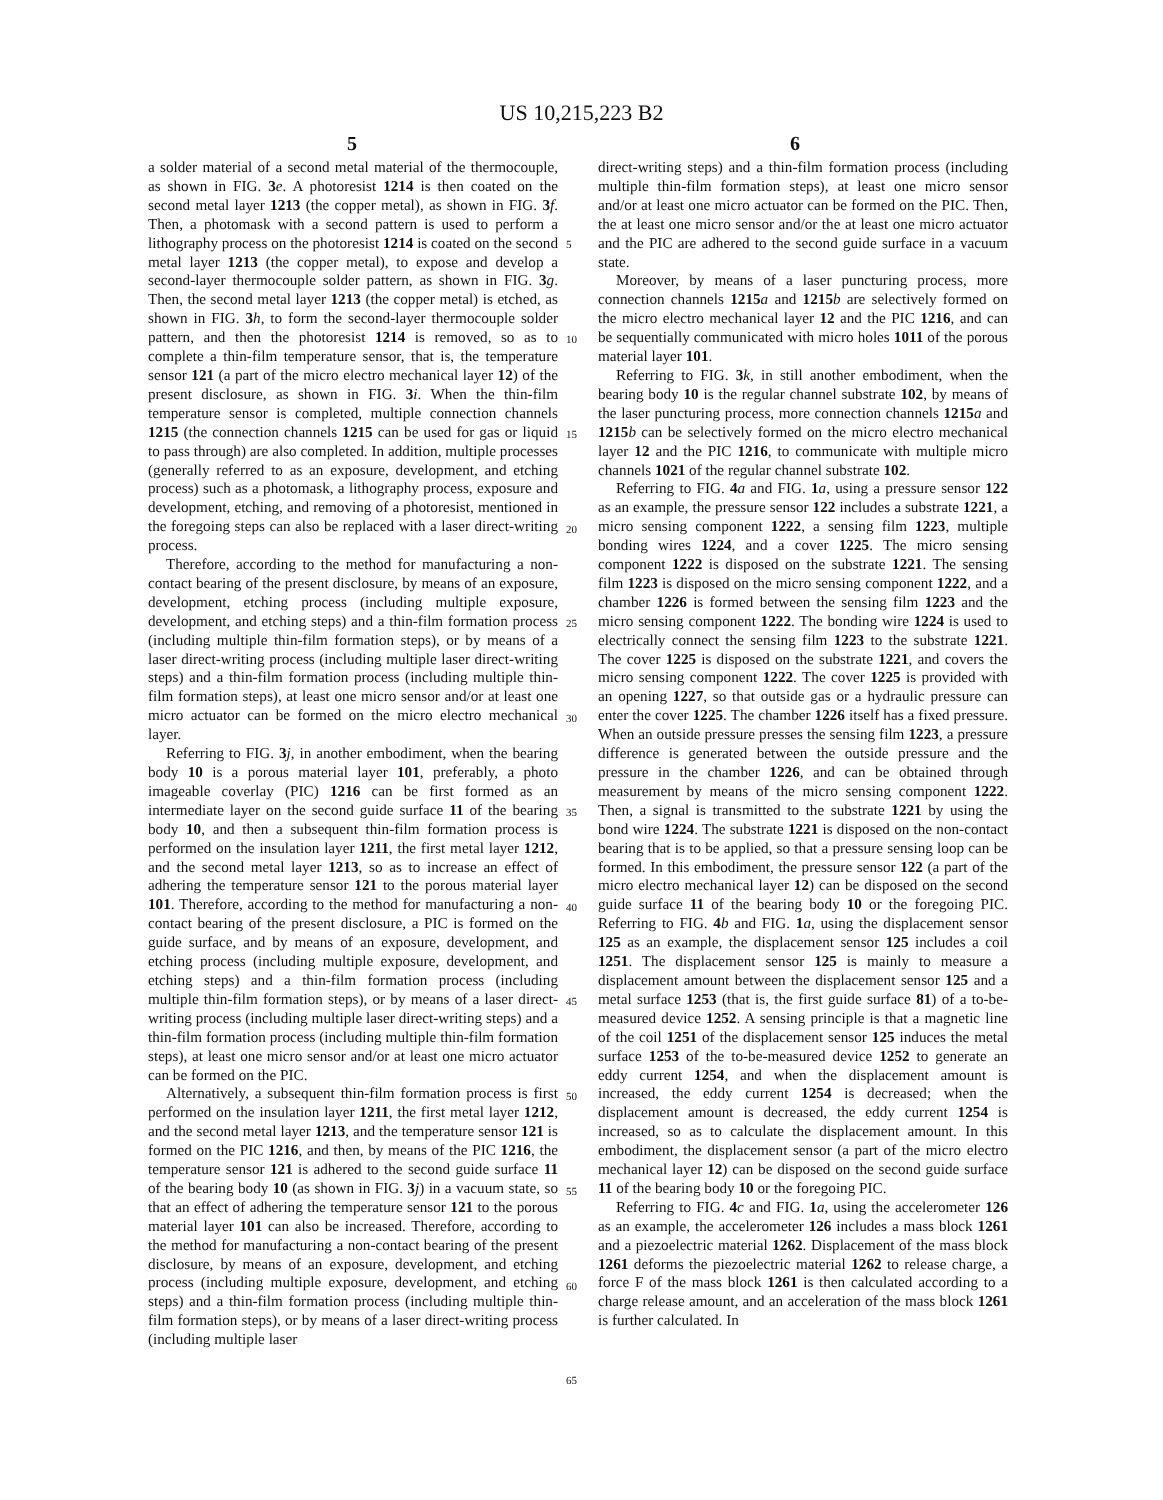US 10,215,223 B2
5 6
a solder material of a second metal material of the thermocouple, as shown in FIG. 3 e. A photoresist 1214 is then coated on the second metal layer 1213 (the copper metal), as shown in FIG. 3 f. Then, a photomask with a second pattern is used to perform a lithography process on the photoresist 1214 is coated on the second metal layer 1213 (the copper metal), to expose and develop a second-layer thermocouple solder pattern, as shown in FIG. 3 g. Then, the second metal layer 1213 (the copper metal) is etched, as shown in FIG. 3 h, to form the second-layer thermocouple solder pattern, and then the photoresist 1214 is removed, so as to complete a thin-film temperature sensor, that is, the temperature sensor 121 (a part of the micro electro mechanical layer 12) of the present disclosure, as shown in FIG. 3 i. When the thin-film temperature sensor is completed, multiple connection channels 1215 (the connection channels 1215 can be used for gas or liquid to pass through) are also completed. In addition, multiple processes (generally referred to as an exposure, development, and etching process) such as a photomask, a lithography process, exposure and development, etching, and removing of a photoresist, mentioned in the foregoing steps can also be replaced with a laser direct-writing process.
Therefore, according to the method for manufacturing a non-contact bearing of the present disclosure, by means of an exposure, development, etching process (including multiple exposure, development, and etching steps) and a thin-film formation process (including multiple thin-film formation steps), or by means of a laser direct-writing process (including multiple laser direct-writing steps) and a thin-film formation process (including multiple thin-film formation steps), at least one micro sensor and/or at least one micro actuator can be formed on the micro electro mechanical layer.
Referring to FIG. 3 j, in another embodiment, when the bearing body 10 is a porous material layer 101, preferably, a photo imageable coverlay (PIC) 1216 can be first formed as an intermediate layer on the second guide surface 11 of the bearing body 10, and then a subsequent thin-film formation process is performed on the insulation layer 1211, the first metal layer 1212, and the second metal layer 1213, so as to increase an effect of adhering the temperature sensor 121 to the porous material layer 101. Therefore, according to the method for manufacturing a non-contact bearing of the present disclosure, a PIC is formed on the guide surface, and by means of an exposure, development, and etching process (including multiple exposure, development, and etching steps) and a thin-film formation process (including multiple thin-film formation steps), or by means of a laser direct-writing process (including multiple laser direct-writing steps) and a thin-film formation process (including multiple thin-film formation steps), at least one micro sensor and/or at least one micro actuator can be formed on the PIC.
Alternatively, a subsequent thin-film formation process is first performed on the insulation layer 1211, the first metal layer 1212, and the second metal layer 1213, and the temperature sensor 121 is formed on the PIC 1216, and then, by means of the PIC 1216, the temperature sensor 121 is adhered to the second guide surface 11 of the bearing body 10 (as shown in FIG. 3 j) in a vacuum state, so that an effect of adhering the temperature sensor 121 to the porous material layer 101 can also be increased. Therefore, according to the method for manufacturing a non-contact bearing of the present disclosure, by means of an exposure, development, and etching process (including multiple exposure, development, and etching steps) and a thin-film formation process (including multiple thin-film formation steps), or by means of a laser direct-writing process (including multiple laser
direct-writing steps) and a thin-film formation process (including multiple thin-film formation steps), at least one micro sensor and/or at least one micro actuator can be formed on the PIC. Then, the at least one micro sensor and/or the at least one micro actuator and the PIC are adhered to the second guide surface in a vacuum state.
Moreover, by means of a laser puncturing process, more connection channels 1215 a and 1215 b are selectively formed on the micro electro mechanical layer 12 and the PIC 1216, and can be sequentially communicated with micro holes 1011 of the porous material layer 101.
Referring to FIG. 3 k, in still another embodiment, when the bearing body 10 is the regular channel substrate 102, by means of the laser puncturing process, more connection channels 1215 a and 1215 b can be selectively formed on the micro electro mechanical layer 12 and the PIC 1216, to communicate with multiple micro channels 1021 of the regular channel substrate 102.
Referring to FIG. 4 a and FIG. 1 a, using a pressure sensor 122 as an example, the pressure sensor 122 includes a substrate 1221, a micro sensing component 1222, a sensing film 1223, multiple bonding wires 1224, and a cover 1225. The micro sensing component 1222 is disposed on the substrate 1221. The sensing film 1223 is disposed on the micro sensing component 1222, and a chamber 1226 is formed between the sensing film 1223 and the micro sensing component 1222. The bonding wire 1224 is used to electrically connect the sensing film 1223 to the substrate 1221. The cover 1225 is disposed on the substrate 1221, and covers the micro sensing component 1222. The cover 1225 is provided with an opening 1227, so that outside gas or a hydraulic pressure can enter the cover 1225. The chamber 1226 itself has a fixed pressure. When an outside pressure presses the sensing film 1223, a pressure difference is generated between the outside pressure and the pressure in the chamber 1226, and can be obtained through measurement by means of the micro sensing component 1222. Then, a signal is transmitted to the substrate 1221 by using the bond wire 1224. The substrate 1221 is disposed on the non-contact bearing that is to be applied, so that a pressure sensing loop can be formed. In this embodiment, the pressure sensor 122 (a part of the micro electro mechanical layer 12) can be disposed on the second guide surface 11 of the bearing body 10 or the foregoing PIC. Referring to FIG. 4 b and FIG. 1 a, using the displacement sensor 125 as an example, the displacement sensor 125 includes a coil 1251. The displacement sensor 125 is mainly to measure a displacement amount between the displacement sensor 125 and a metal surface 1253 (that is, the first guide surface 81) of a to-be-measured device 1252. A sensing principle is that a magnetic line of the coil 1251 of the displacement sensor 125 induces the metal surface 1253 of the to-be-measured device 1252 to generate an eddy current 1254, and when the displacement amount is increased, the eddy current 1254 is decreased; when the displacement amount is decreased, the eddy current 1254 is increased, so as to calculate the displacement amount. In this embodiment, the displacement sensor (a part of the micro electro mechanical layer 12) can be disposed on the second guide surface 11 of the bearing body 10 or the foregoing PIC.
Referring to FIG. 4 c and FIG. 1 a, using the accelerometer 126 as an example, the accelerometer 126 includes a mass block 1261 and a piezoelectric material 1262. Displacement of the mass block 1261 deforms the piezoelectric material 1262 to release charge, a force F of the mass block 1261 is then calculated according to a charge release amount, and an acceleration of the mass block 1261 is further calculated. In
5
10
15
20
25
30
35
40
45
50
55
60
65